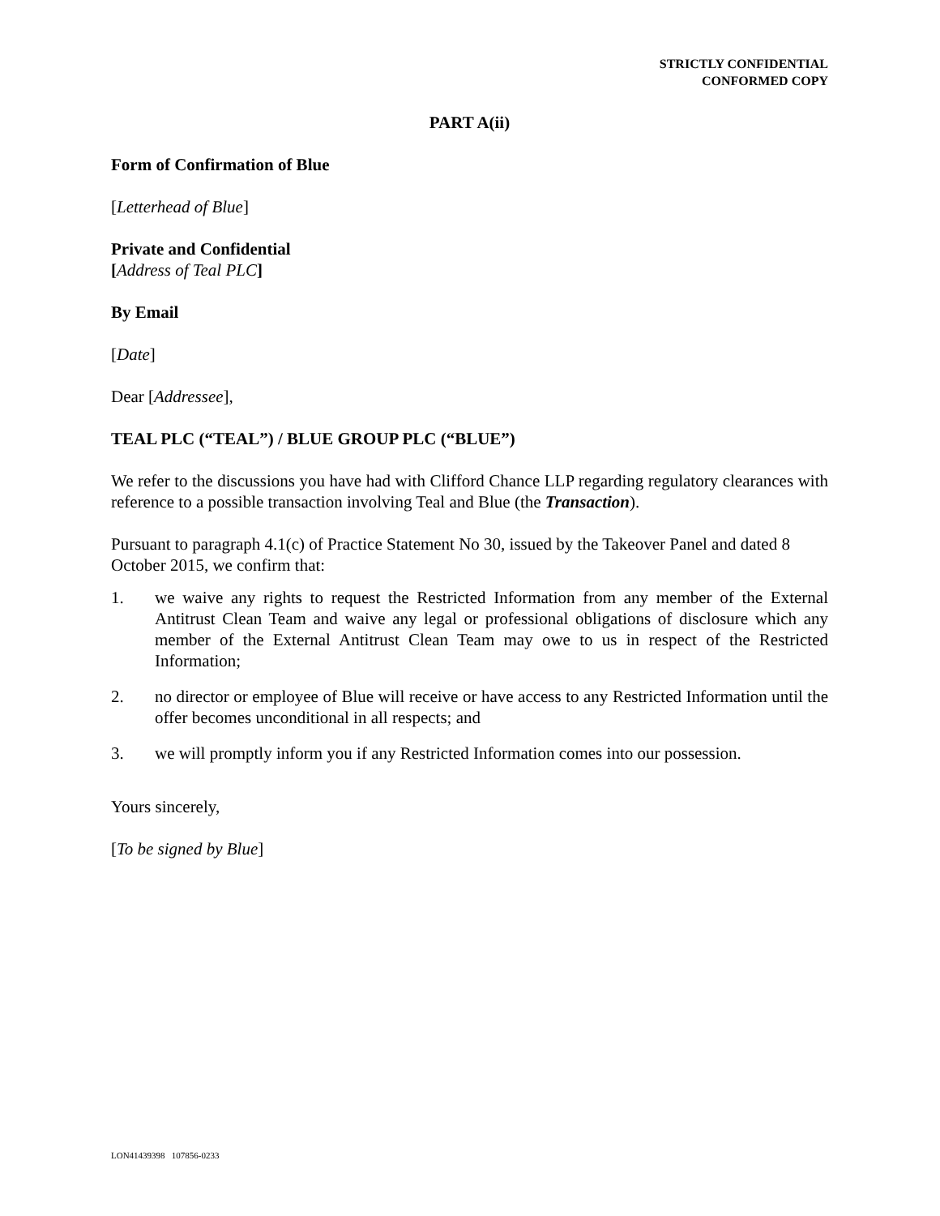STRICTLY CONFIDENTIAL
CONFORMED COPY
PART A(ii)
Form of Confirmation of Blue
[Letterhead of Blue]
Private and Confidential
[Address of Teal PLC]
By Email
[Date]
Dear [Addressee],
TEAL PLC (“TEAL”) / BLUE GROUP PLC (“BLUE”)
We refer to the discussions you have had with Clifford Chance LLP regarding regulatory clearances with reference to a possible transaction involving Teal and Blue (the Transaction).
Pursuant to paragraph 4.1(c) of Practice Statement No 30, issued by the Takeover Panel and dated 8 October 2015, we confirm that:
1. we waive any rights to request the Restricted Information from any member of the External Antitrust Clean Team and waive any legal or professional obligations of disclosure which any member of the External Antitrust Clean Team may owe to us in respect of the Restricted Information;
2. no director or employee of Blue will receive or have access to any Restricted Information until the offer becomes unconditional in all respects; and
3. we will promptly inform you if any Restricted Information comes into our possession.
Yours sincerely,
[To be signed by Blue]
LON41439398 107856-0233